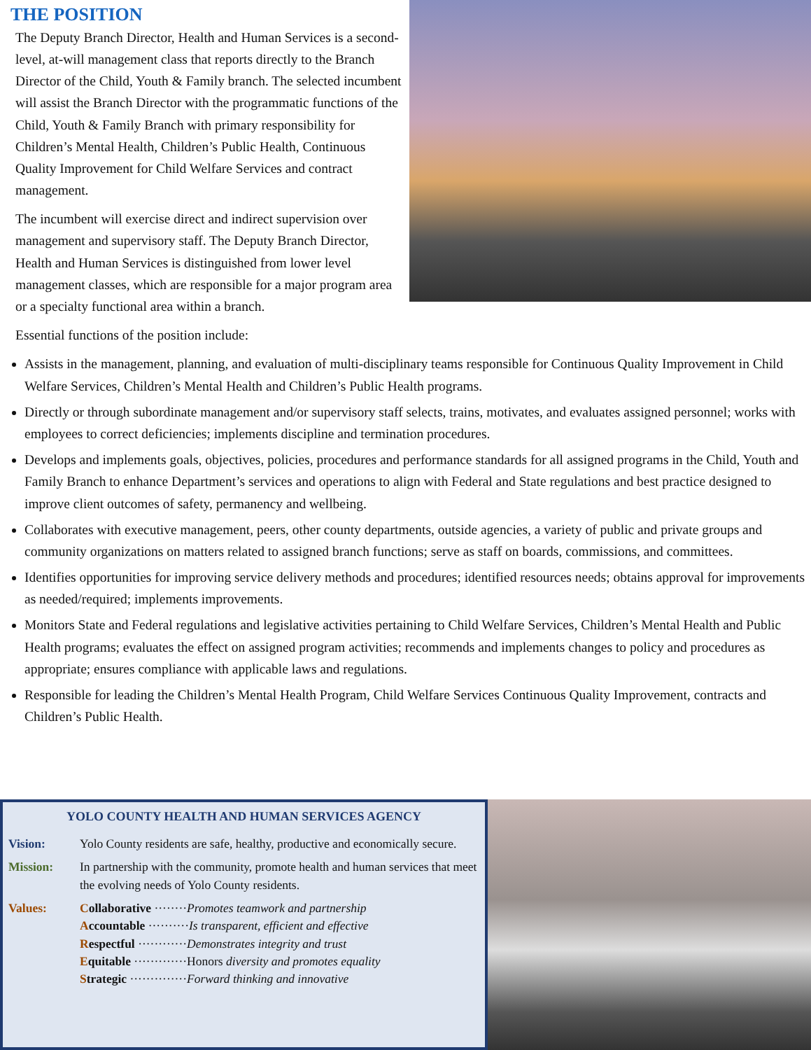THE POSITION
The Deputy Branch Director, Health and Human Services is a second-level, at-will management class that reports directly to the Branch Director of the Child, Youth & Family branch. The selected incumbent will assist the Branch Director with the programmatic functions of the Child, Youth & Family Branch with primary responsibility for Children’s Mental Health, Children’s Public Health, Continuous Quality Improvement for Child Welfare Services and contract management.
The incumbent will exercise direct and indirect supervision over management and supervisory staff. The Deputy Branch Director, Health and Human Services is distinguished from lower level management classes, which are responsible for a major program area or a specialty functional area within a branch.
Essential functions of the position include:
Assists in the management, planning, and evaluation of multi-disciplinary teams responsible for Continuous Quality Improvement in Child Welfare Services, Children’s Mental Health and Children’s Public Health programs.
Directly or through subordinate management and/or supervisory staff selects, trains, motivates, and evaluates assigned personnel; works with employees to correct deficiencies; implements discipline and termination procedures.
Develops and implements goals, objectives, policies, procedures and performance standards for all assigned programs in the Child, Youth and Family Branch to enhance Department’s services and operations to align with Federal and State regulations and best practice designed to improve client outcomes of safety, permanency and wellbeing.
Collaborates with executive management, peers, other county departments, outside agencies, a variety of public and private groups and community organizations on matters related to assigned branch functions; serve as staff on boards, commissions, and committees.
Identifies opportunities for improving service delivery methods and procedures; identified resources needs; obtains approval for improvements as needed/required; implements improvements.
Monitors State and Federal regulations and legislative activities pertaining to Child Welfare Services, Children’s Mental Health and Public Health programs; evaluates the effect on assigned program activities; recommends and implements changes to policy and procedures as appropriate; ensures compliance with applicable laws and regulations.
Responsible for leading the Children’s Mental Health Program, Child Welfare Services Continuous Quality Improvement, contracts and Children’s Public Health.
YOLO COUNTY HEALTH AND HUMAN SERVICES AGENCY
Vision: Yolo County residents are safe, healthy, productive and economically secure.
Mission: In partnership with the community, promote health and human services that meet the evolving needs of Yolo County residents.
Values: Collaborative ········Promotes teamwork and partnership
Accountable ··········Is transparent, efficient and effective
Respectful ············Demonstrates integrity and trust
Equitable ·············Honors diversity and promotes equality
Strategic ··············Forward thinking and innovative